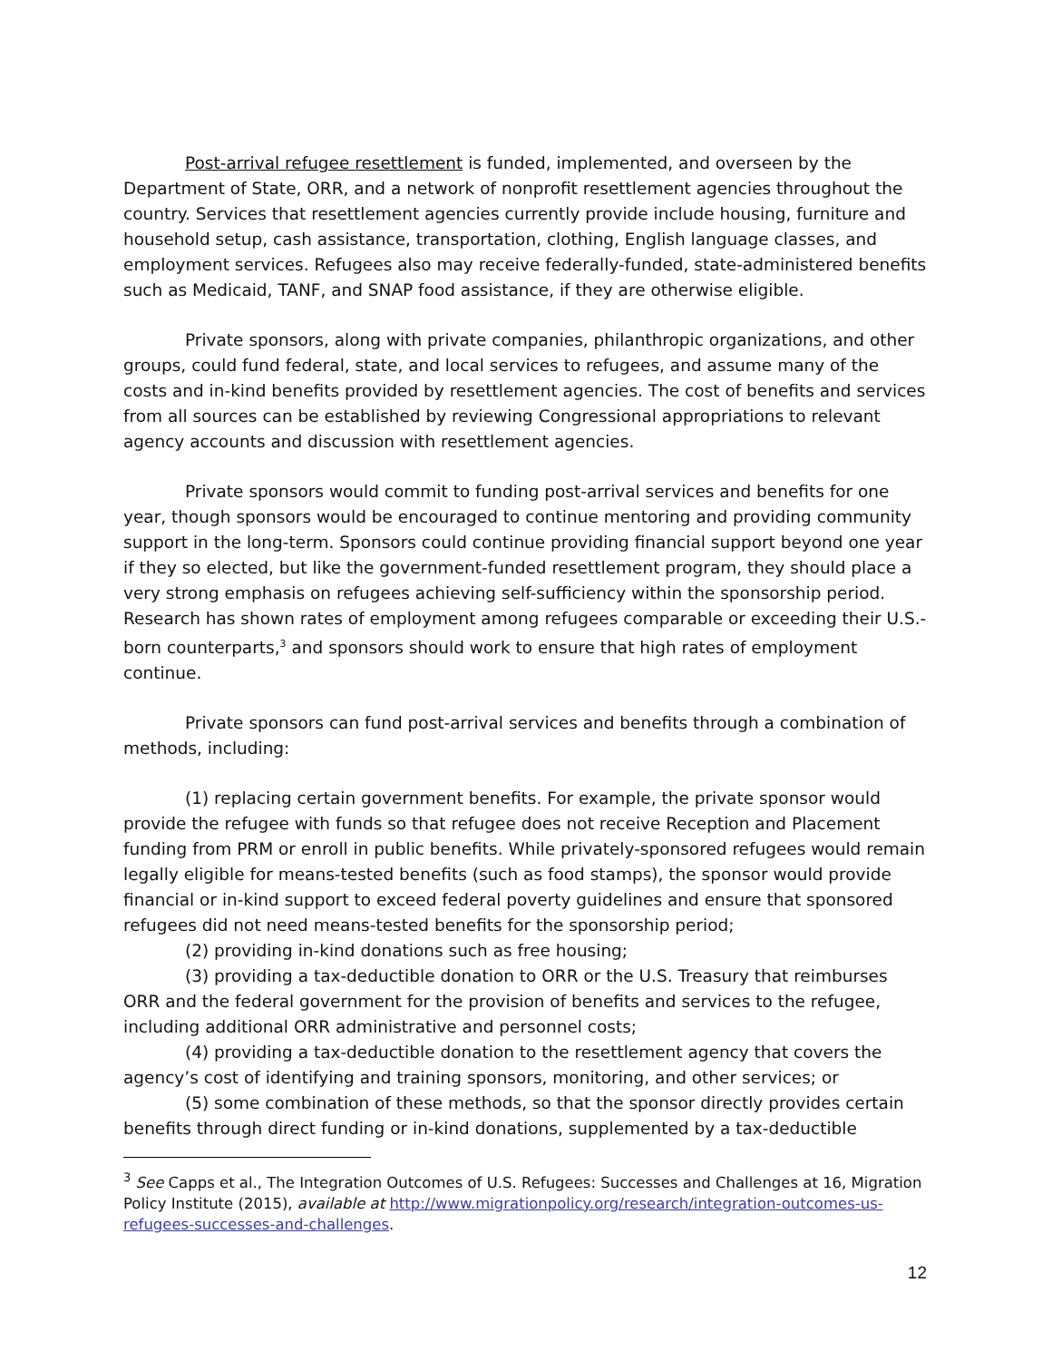Post-arrival refugee resettlement is funded, implemented, and overseen by the Department of State, ORR, and a network of nonprofit resettlement agencies throughout the country. Services that resettlement agencies currently provide include housing, furniture and household setup, cash assistance, transportation, clothing, English language classes, and employment services. Refugees also may receive federally-funded, state-administered benefits such as Medicaid, TANF, and SNAP food assistance, if they are otherwise eligible.
Private sponsors, along with private companies, philanthropic organizations, and other groups, could fund federal, state, and local services to refugees, and assume many of the costs and in-kind benefits provided by resettlement agencies. The cost of benefits and services from all sources can be established by reviewing Congressional appropriations to relevant agency accounts and discussion with resettlement agencies.
Private sponsors would commit to funding post-arrival services and benefits for one year, though sponsors would be encouraged to continue mentoring and providing community support in the long-term. Sponsors could continue providing financial support beyond one year if they so elected, but like the government-funded resettlement program, they should place a very strong emphasis on refugees achieving self-sufficiency within the sponsorship period. Research has shown rates of employment among refugees comparable or exceeding their U.S.-born counterparts,<sup>3</sup> and sponsors should work to ensure that high rates of employment continue.
Private sponsors can fund post-arrival services and benefits through a combination of methods, including:
(1) replacing certain government benefits. For example, the private sponsor would provide the refugee with funds so that refugee does not receive Reception and Placement funding from PRM or enroll in public benefits. While privately-sponsored refugees would remain legally eligible for means-tested benefits (such as food stamps), the sponsor would provide financial or in-kind support to exceed federal poverty guidelines and ensure that sponsored refugees did not need means-tested benefits for the sponsorship period;
(2) providing in-kind donations such as free housing;
(3) providing a tax-deductible donation to ORR or the U.S. Treasury that reimburses ORR and the federal government for the provision of benefits and services to the refugee, including additional ORR administrative and personnel costs;
(4) providing a tax-deductible donation to the resettlement agency that covers the agency’s cost of identifying and training sponsors, monitoring, and other services; or
(5) some combination of these methods, so that the sponsor directly provides certain benefits through direct funding or in-kind donations, supplemented by a tax-deductible
<sup>3</sup> See Capps et al., The Integration Outcomes of U.S. Refugees: Successes and Challenges at 16, Migration Policy Institute (2015), available at http://www.migrationpolicy.org/research/integration-outcomes-us-refugees-successes-and-challenges.
12